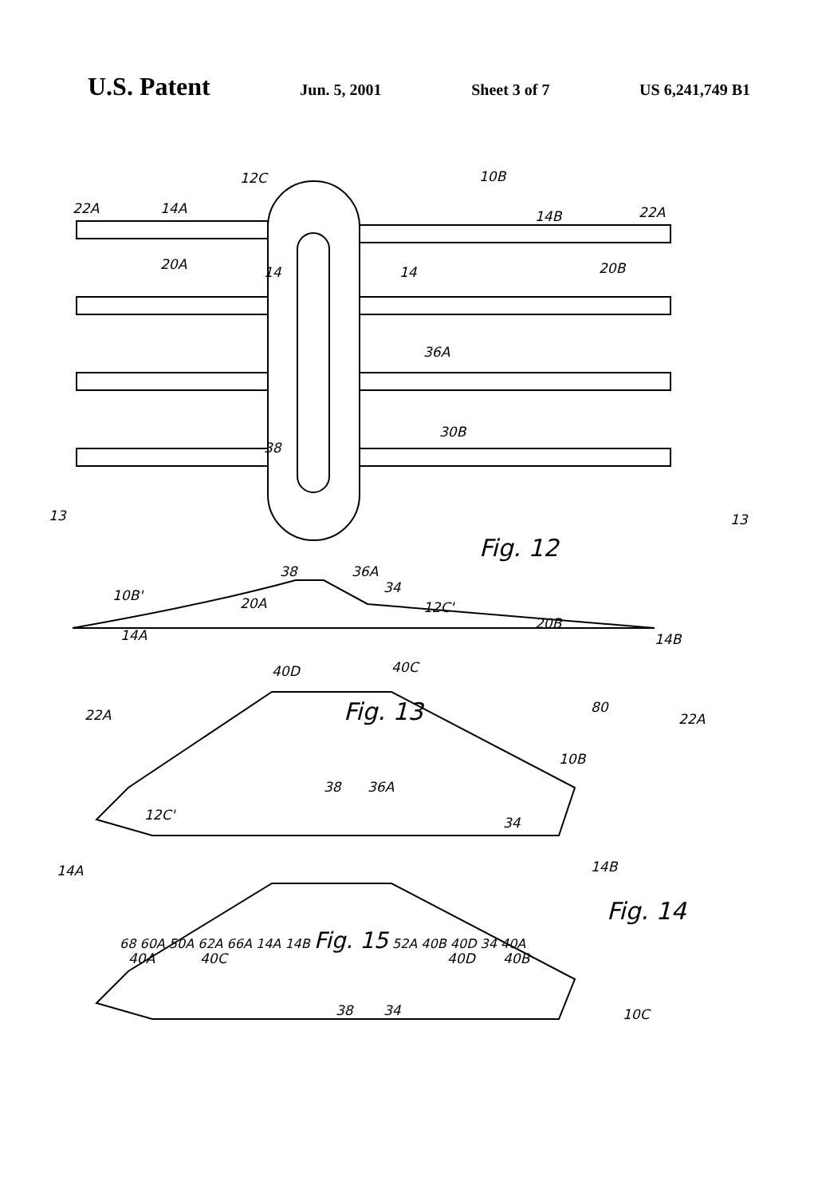U.S. Patent Jun. 5, 2001 Sheet 3 of 7 US 6,241,749 B1
12C
10B
22A
14A
14B
22A
20A
20B
14
14
36A
30B
38
13
13
Fig. 12
38
36A
34
10B'
20A
12C'
20B
14A
14B
40D
40C
22A
Fig. 13
80
22A
10B
38
36A
12C'
34
14A
14B
Fig. 14
40A
40C
40D
40B
38
34
10C
68 60A 50A 62A 66A 14A 14B Fig. 15 52A 40B 40D 34 40A
68 60A 50A 62A 66A 14A 14B Fig. 15 52A 40B 40D 34 40A